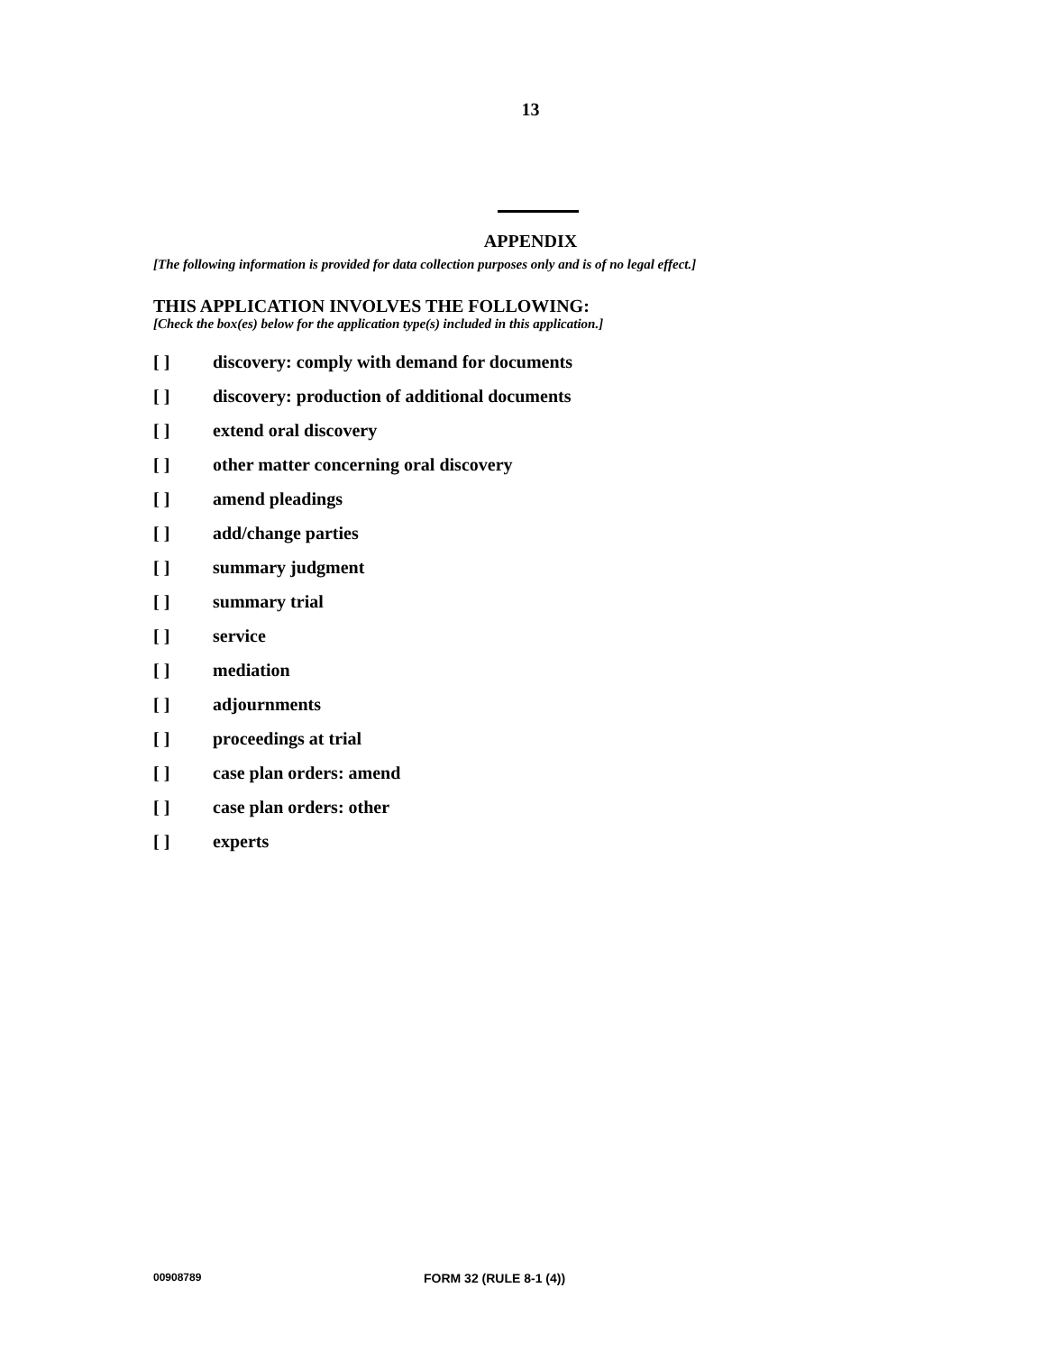13
APPENDIX
[The following information is provided for data collection purposes only and is of no legal effect.]
THIS APPLICATION INVOLVES THE FOLLOWING:
[Check the box(es) below for the application type(s) included in this application.]
[ ] discovery: comply with demand for documents
[ ] discovery: production of additional documents
[ ] extend oral discovery
[ ] other matter concerning oral discovery
[ ] amend pleadings
[ ] add/change parties
[ ] summary judgment
[ ] summary trial
[ ] service
[ ] mediation
[ ] adjournments
[ ] proceedings at trial
[ ] case plan orders: amend
[ ] case plan orders: other
[ ] experts
00908789 FORM 32 (RULE 8-1 (4))